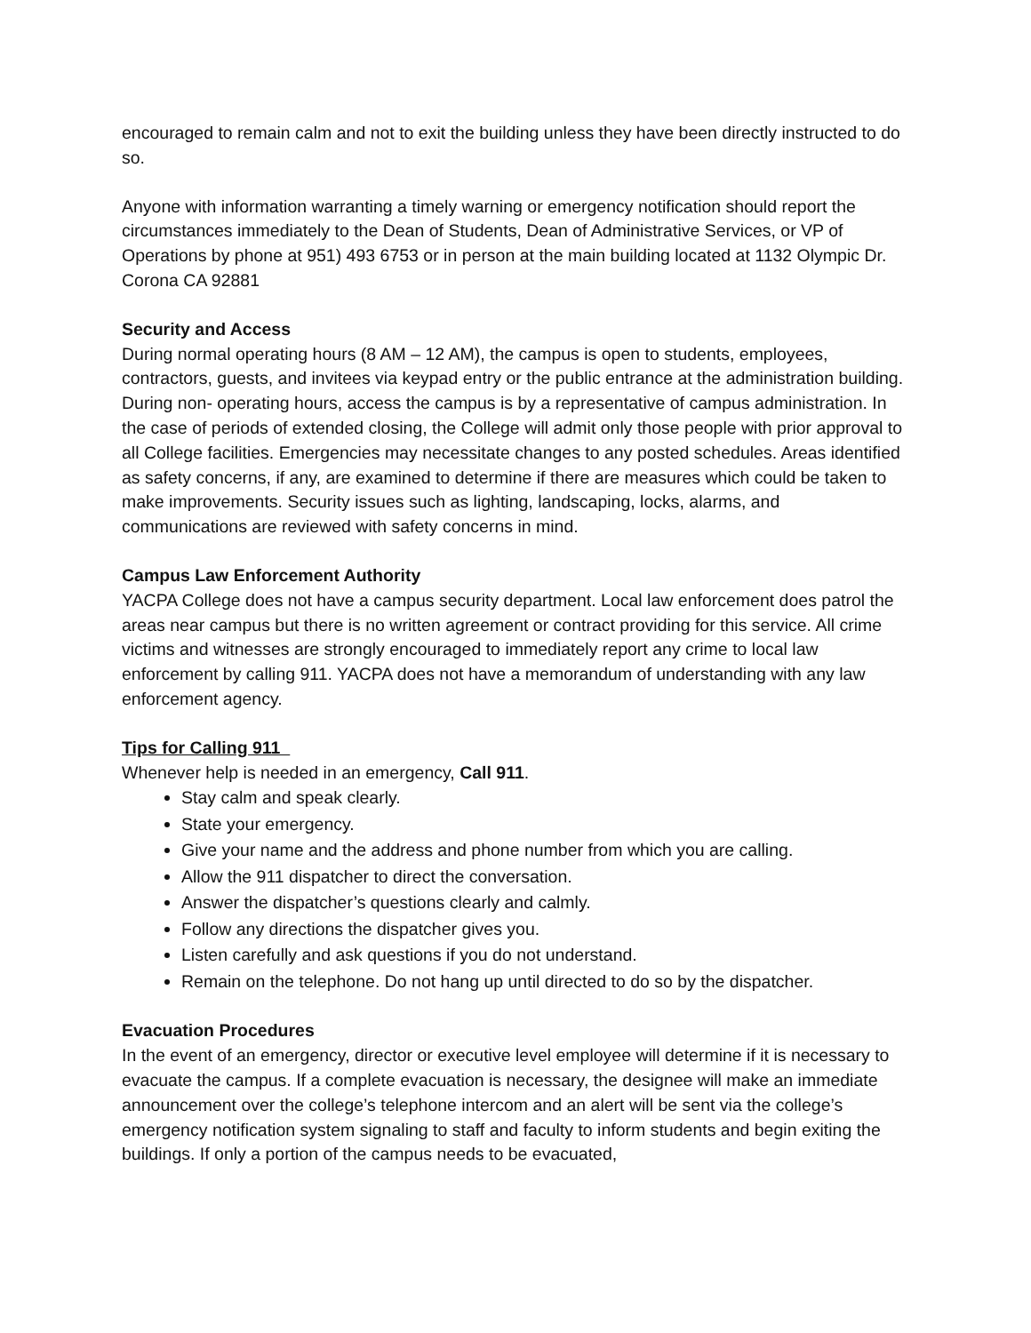encouraged to remain calm and not to exit the building unless they have been directly instructed to do so.
Anyone with information warranting a timely warning or emergency notification should report the circumstances immediately to the Dean of Students, Dean of Administrative Services, or VP of Operations by phone at 951) 493 6753 or in person at the main building located at 1132 Olympic Dr. Corona CA 92881
Security and Access
During normal operating hours (8 AM – 12 AM), the campus is open to students, employees, contractors, guests, and invitees via keypad entry or the public entrance at the administration building. During non- operating hours, access the campus is by a representative of campus administration. In the case of periods of extended closing, the College will admit only those people with prior approval to all College facilities. Emergencies may necessitate changes to any posted schedules. Areas identified as safety concerns, if any, are examined to determine if there are measures which could be taken to make improvements. Security issues such as lighting, landscaping, locks, alarms, and communications are reviewed with safety concerns in mind.
Campus Law Enforcement Authority
YACPA College does not have a campus security department. Local law enforcement does patrol the areas near campus but there is no written agreement or contract providing for this service. All crime victims and witnesses are strongly encouraged to immediately report any crime to local law enforcement by calling 911. YACPA does not have a memorandum of understanding with any law enforcement agency.
Tips for Calling 911
Whenever help is needed in an emergency, Call 911.
Stay calm and speak clearly.
State your emergency.
Give your name and the address and phone number from which you are calling.
Allow the 911 dispatcher to direct the conversation.
Answer the dispatcher’s questions clearly and calmly.
Follow any directions the dispatcher gives you.
Listen carefully and ask questions if you do not understand.
Remain on the telephone. Do not hang up until directed to do so by the dispatcher.
Evacuation Procedures
In the event of an emergency, director or executive level employee will determine if it is necessary to evacuate the campus. If a complete evacuation is necessary, the designee will make an immediate announcement over the college’s telephone intercom and an alert will be sent via the college’s emergency notification system signaling to staff and faculty to inform students and begin exiting the buildings. If only a portion of the campus needs to be evacuated,